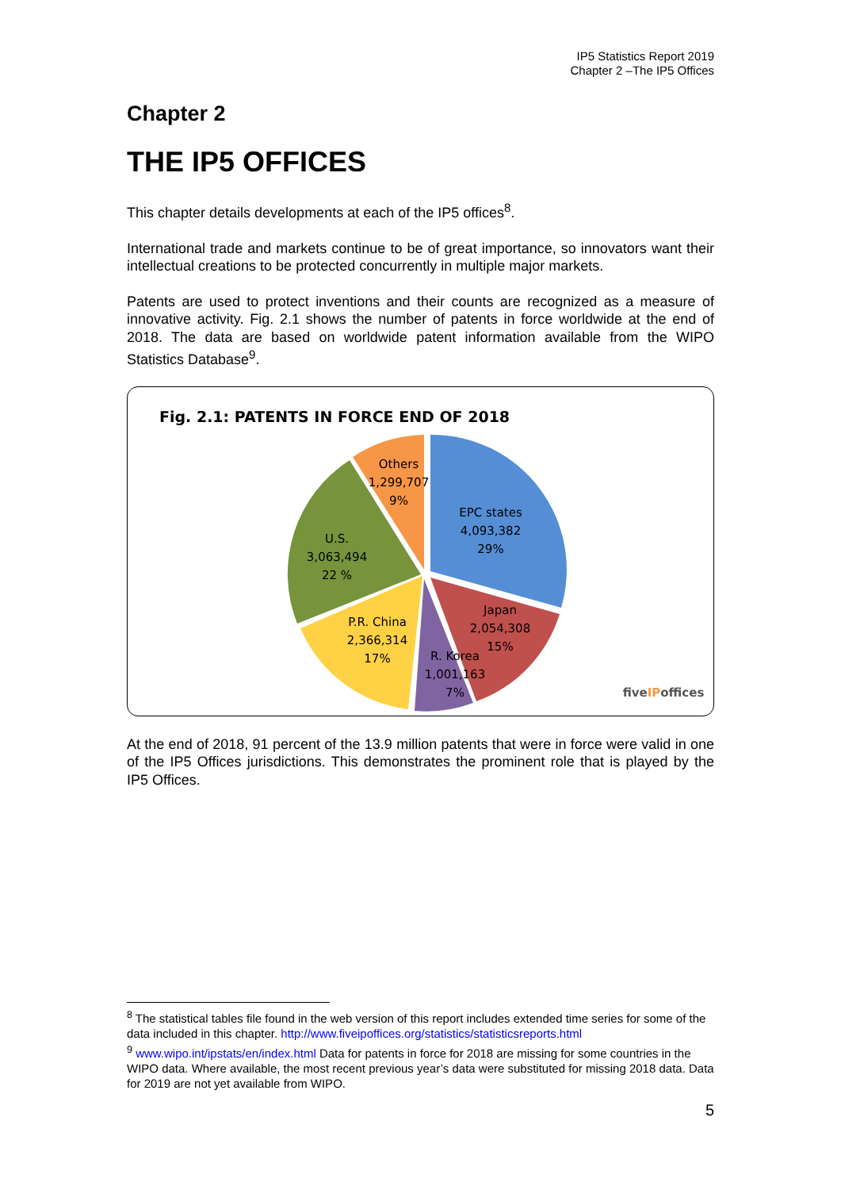IP5 Statistics Report 2019
Chapter 2 –The IP5 Offices
Chapter 2
THE IP5 OFFICES
This chapter details developments at each of the IP5 offices<sup>8</sup>.
International trade and markets continue to be of great importance, so innovators want their intellectual creations to be protected concurrently in multiple major markets.
Patents are used to protect inventions and their counts are recognized as a measure of innovative activity. Fig. 2.1 shows the number of patents in force worldwide at the end of 2018. The data are based on worldwide patent information available from the WIPO Statistics Database<sup>9</sup>.
Fig. 2.1: PATENTS IN FORCE END OF 2018
Others
1,299,707
9%
EPC states
4,093,382
29%
U.S.
3,063,494
22 %
Japan
2,054,308
15%
P.R. China
2,366,314
17%
R. Korea
1,001,163
7%
fiveIPoffices
At the end of 2018, 91 percent of the 13.9 million patents that were in force were valid in one of the IP5 Offices jurisdictions. This demonstrates the prominent role that is played by the IP5 Offices.
<sup>8</sup> The statistical tables file found in the web version of this report includes extended time series for some of the data included in this chapter. http://www.fiveipoffices.org/statistics/statisticsreports.html
<sup>9</sup> www.wipo.int/ipstats/en/index.html Data for patents in force for 2018 are missing for some countries in the WIPO data. Where available, the most recent previous year’s data were substituted for missing 2018 data. Data for 2019 are not yet available from WIPO.
5